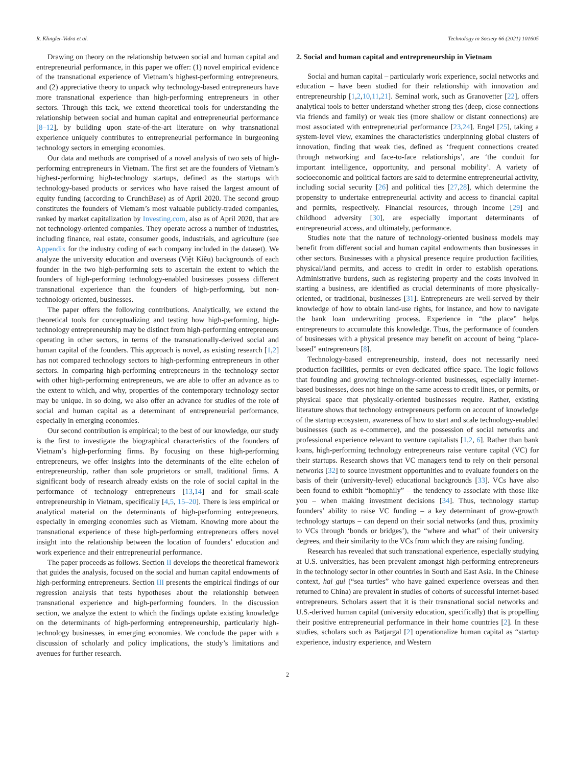R. Klingler-Vidra et al. Technology in Society 66 (2021) 101605
Drawing on theory on the relationship between social and human capital and entrepreneurial performance, in this paper we offer: (1) novel empirical evidence of the transnational experience of Vietnam’s highest-performing entrepreneurs, and (2) appreciative theory to unpack why technology-based entrepreneurs have more transnational experience than high-performing entrepreneurs in other sectors. Through this tack, we extend theoretical tools for understanding the relationship between social and human capital and entrepreneurial performance [8–12], by building upon state-of-the-art literature on why transnational experience uniquely contributes to entrepreneurial performance in burgeoning technology sectors in emerging economies.
Our data and methods are comprised of a novel analysis of two sets of high-performing entrepreneurs in Vietnam. The first set are the founders of Vietnam’s highest-performing high-technology startups, defined as the startups with technology-based products or services who have raised the largest amount of equity funding (according to CrunchBase) as of April 2020. The second group constitutes the founders of Vietnam’s most valuable publicly-traded companies, ranked by market capitalization by Investing.com, also as of April 2020, that are not technology-oriented companies. They operate across a number of industries, including finance, real estate, consumer goods, industrials, and agriculture (see Appendix for the industry coding of each company included in the dataset). We analyze the university education and overseas (Việt Kiều) backgrounds of each founder in the two high-performing sets to ascertain the extent to which the founders of high-performing technology-enabled businesses possess different transnational experience than the founders of high-performing, but non-technology-oriented, businesses.
The paper offers the following contributions. Analytically, we extend the theoretical tools for conceptualizing and testing how high-performing, high-technology entrepreneurship may be distinct from high-performing entrepreneurs operating in other sectors, in terms of the transnationally-derived social and human capital of the founders. This approach is novel, as existing research [1,2] has not compared technology sectors to high-performing entrepreneurs in other sectors. In comparing high-performing entrepreneurs in the technology sector with other high-performing entrepreneurs, we are able to offer an advance as to the extent to which, and why, properties of the contemporary technology sector may be unique. In so doing, we also offer an advance for studies of the role of social and human capital as a determinant of entrepreneurial performance, especially in emerging economies.
Our second contribution is empirical; to the best of our knowledge, our study is the first to investigate the biographical characteristics of the founders of Vietnam’s high-performing firms. By focusing on these high-performing entrepreneurs, we offer insights into the determinants of the elite echelon of entrepreneurship, rather than sole proprietors or small, traditional firms. A significant body of research already exists on the role of social capital in the performance of technology entrepreneurs [13,14] and for small-scale entrepreneurship in Vietnam, specifically [4,5, 15–20]. There is less empirical or analytical material on the determinants of high-performing entrepreneurs, especially in emerging economies such as Vietnam. Knowing more about the transnational experience of these high-performing entrepreneurs offers novel insight into the relationship between the location of founders’ education and work experience and their entrepreneurial performance.
The paper proceeds as follows. Section II develops the theoretical framework that guides the analysis, focused on the social and human capital endowments of high-performing entrepreneurs. Section III presents the empirical findings of our regression analysis that tests hypotheses about the relationship between transnational experience and high-performing founders. In the discussion section, we analyze the extent to which the findings update existing knowledge on the determinants of high-performing entrepreneurship, particularly high-technology businesses, in emerging economies. We conclude the paper with a discussion of scholarly and policy implications, the study’s limitations and avenues for further research.
2. Social and human capital and entrepreneurship in Vietnam
Social and human capital – particularly work experience, social networks and education – have been studied for their relationship with innovation and entrepreneurship [1,2,10,11,21]. Seminal work, such as Granovetter [22], offers analytical tools to better understand whether strong ties (deep, close connections via friends and family) or weak ties (more shallow or distant connections) are most associated with entrepreneurial performance [23,24]. Engel [25], taking a system-level view, examines the characteristics underpinning global clusters of innovation, finding that weak ties, defined as ‘frequent connections created through networking and face-to-face relationships’, are ‘the conduit for important intelligence, opportunity, and personal mobility’. A variety of socioeconomic and political factors are said to determine entrepreneurial activity, including social security [26] and political ties [27,28], which determine the propensity to undertake entrepreneurial activity and access to financial capital and permits, respectively. Financial resources, through income [29] and childhood adversity [30], are especially important determinants of entrepreneurial access, and ultimately, performance.
Studies note that the nature of technology-oriented business models may benefit from different social and human capital endowments than businesses in other sectors. Businesses with a physical presence require production facilities, physical/land permits, and access to credit in order to establish operations. Administrative burdens, such as registering property and the costs involved in starting a business, are identified as crucial determinants of more physically-oriented, or traditional, businesses [31]. Entrepreneurs are well-served by their knowledge of how to obtain land-use rights, for instance, and how to navigate the bank loan underwriting process. Experience in “the place” helps entrepreneurs to accumulate this knowledge. Thus, the performance of founders of businesses with a physical presence may benefit on account of being “place-based” entrepreneurs [8].
Technology-based entrepreneurship, instead, does not necessarily need production facilities, permits or even dedicated office space. The logic follows that founding and growing technology-oriented businesses, especially internet-based businesses, does not hinge on the same access to credit lines, or permits, or physical space that physically-oriented businesses require. Rather, existing literature shows that technology entrepreneurs perform on account of knowledge of the startup ecosystem, awareness of how to start and scale technology-enabled businesses (such as e-commerce), and the possession of social networks and professional experience relevant to venture capitalists [1,2, 6]. Rather than bank loans, high-performing technology entrepreneurs raise venture capital (VC) for their startups. Research shows that VC managers tend to rely on their personal networks [32] to source investment opportunities and to evaluate founders on the basis of their (university-level) educational backgrounds [33]. VCs have also been found to exhibit “homophily” – the tendency to associate with those like you – when making investment decisions [34]. Thus, technology startup founders’ ability to raise VC funding – a key determinant of grow-growth technology startups – can depend on their social networks (and thus, proximity to VCs through ‘bonds or bridges’), the “where and what” of their university degrees, and their similarity to the VCs from which they are raising funding.
Research has revealed that such transnational experience, especially studying at U.S. universities, has been prevalent amongst high-performing entrepreneurs in the technology sector in other countries in South and East Asia. In the Chinese context, hai gui (“sea turtles” who have gained experience overseas and then returned to China) are prevalent in studies of cohorts of successful internet-based entrepreneurs. Scholars assert that it is their transnational social networks and U.S.-derived human capital (university education, specifically) that is propelling their positive entrepreneurial performance in their home countries [2]. In these studies, scholars such as Batjargal [2] operationalize human capital as “startup experience, industry experience, and Western
2